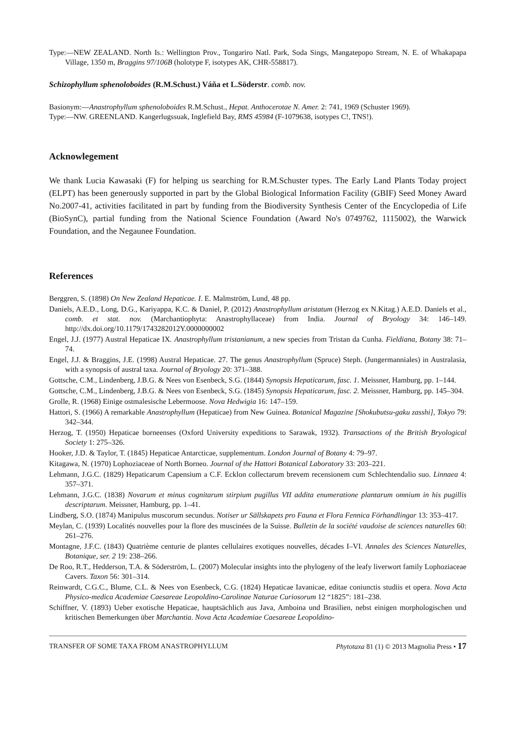Type:—NEW ZEALAND. North Is.: Wellington Prov., Tongariro Natl. Park, Soda Sings, Mangatepopo Stream, N. E. of Whakapapa Village, 1350 m, Braggins 97/106B (holotype F, isotypes AK, CHR-558817).
Schizophyllum sphenoloboides (R.M.Schust.) Váňa et L.Söderstr. comb. nov.
Basionym:—Anastrophyllum sphenoloboides R.M.Schust., Hepat. Anthocerotae N. Amer. 2: 741, 1969 (Schuster 1969).
Type:—NW. GREENLAND. Kangerlugssuak, Inglefield Bay, RMS 45984 (F-1079638, isotypes C!, TNS!).
Acknowlegement
We thank Lucia Kawasaki (F) for helping us searching for R.M.Schuster types. The Early Land Plants Today project (ELPT) has been generously supported in part by the Global Biological Information Facility (GBIF) Seed Money Award No.2007-41, activities facilitated in part by funding from the Biodiversity Synthesis Center of the Encyclopedia of Life (BioSynC), partial funding from the National Science Foundation (Award No's 0749762, 1115002), the Warwick Foundation, and the Negaunee Foundation.
References
Berggren, S. (1898) On New Zealand Hepaticae. I. E. Malmström, Lund, 48 pp.
Daniels, A.E.D., Long, D.G., Kariyappa, K.C. & Daniel, P. (2012) Anastrophyllum aristatum (Herzog ex N.Kitag.) A.E.D. Daniels et al., comb. et stat. nov. (Marchantiophyta: Anastrophyllaceae) from India. Journal of Bryology 34: 146–149. http://dx.doi.org/10.1179/1743282012Y.0000000002
Engel, J.J. (1977) Austral Hepaticae IX. Anastrophyllum tristanianum, a new species from Tristan da Cunha. Fieldiana, Botany 38: 71–74.
Engel, J.J. & Braggins, J.E. (1998) Austral Hepaticae. 27. The genus Anastrophyllum (Spruce) Steph. (Jungermanniales) in Australasia, with a synopsis of austral taxa. Journal of Bryology 20: 371–388.
Gottsche, C.M., Lindenberg, J.B.G. & Nees von Esenbeck, S.G. (1844) Synopsis Hepaticarum, fasc. 1. Meissner, Hamburg, pp. 1–144.
Gottsche, C.M., Lindenberg, J.B.G. & Nees von Esenbeck, S.G. (1845) Synopsis Hepaticarum, fasc. 2. Meissner, Hamburg, pp. 145–304.
Grolle, R. (1968) Einige ostmalesische Lebermoose. Nova Hedwigia 16: 147–159.
Hattori, S. (1966) A remarkable Anastrophyllum (Hepaticae) from New Guinea. Botanical Magazine [Shokubutsu-gaku zasshi], Tokyo 79: 342–344.
Herzog, T. (1950) Hepaticae borneenses (Oxford University expeditions to Sarawak, 1932). Transactions of the British Bryological Society 1: 275–326.
Hooker, J.D. & Taylor, T. (1845) Hepaticae Antarcticae, supplementum. London Journal of Botany 4: 79–97.
Kitagawa, N. (1970) Lophoziaceae of North Borneo. Journal of the Hattori Botanical Laboratory 33: 203–221.
Lehmann, J.G.C. (1829) Hepaticarum Capensium a C.F. Ecklon collectarum brevem recensionem cum Schlechtendalio suo. Linnaea 4: 357–371.
Lehmann, J.G.C. (1838) Novarum et minus cognitarum stirpium pugillus VII addita enumeratione plantarum omnium in his pugillis descriptarum. Meissner, Hamburg, pp. 1–41.
Lindberg, S.O. (1874) Manipulus muscorum secundus. Notiser ur Sällskapets pro Fauna et Flora Fennica Förhandlingar 13: 353–417.
Meylan, C. (1939) Localités nouvelles pour la flore des muscinées de la Suisse. Bulletin de la société vaudoise de sciences naturelles 60: 261–276.
Montagne, J.F.C. (1843) Quatrième centurie de plantes cellulaires exotiques nouvelles, décades I–VI. Annales des Sciences Naturelles, Botanique, ser. 2 19: 238–266.
De Roo, R.T., Hedderson, T.A. & Söderström, L. (2007) Molecular insights into the phylogeny of the leafy liverwort family Lophoziaceae Cavers. Taxon 56: 301–314.
Reinwardt, C.G.C., Blume, C.L. & Nees von Esenbeck, C.G. (1824) Hepaticae Iavanicae, editae coniunctis studiis et opera. Nova Acta Physico-medica Academiae Caesareae Leopoldino-Carolinae Naturae Curiosorum 12 “1825”: 181–238.
Schiffner, V. (1893) Ueber exotische Hepaticae, hauptsächlich aus Java, Amboina und Brasilien, nebst einigen morphologischen und kritischen Bemerkungen über Marchantia. Nova Acta Academiae Caesareae Leopoldino-
TRANSFER OF SOME TAXA FROM ANASTROPHYLLUM Phytotaxa 81 (1) © 2013 Magnolia Press • 17